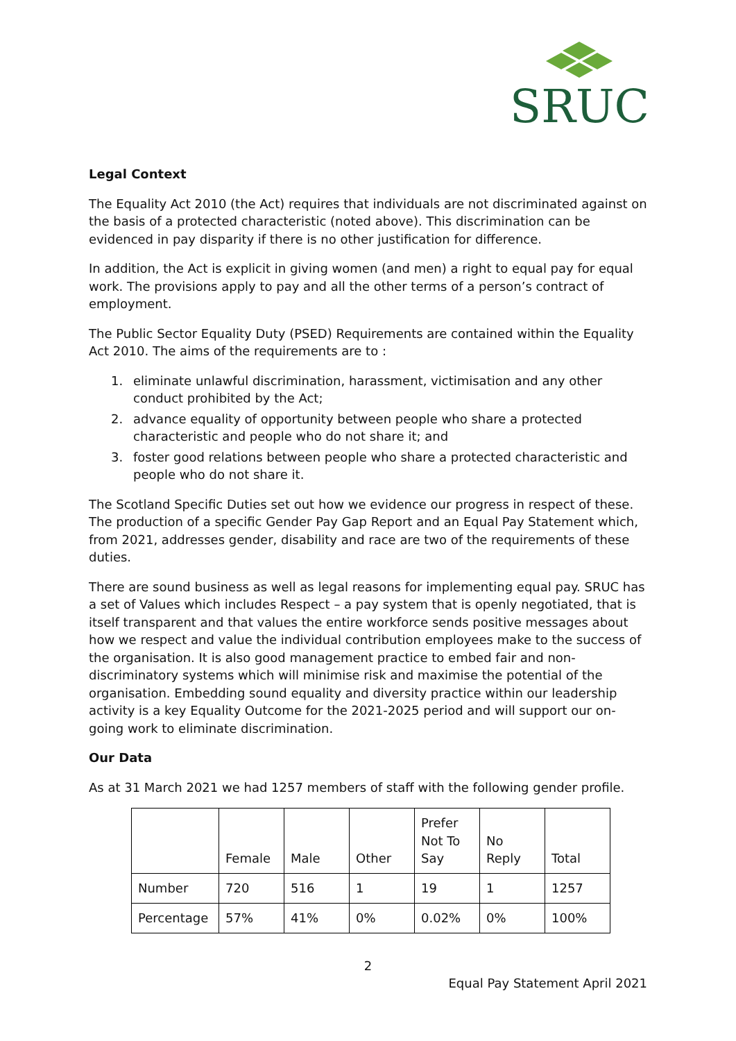SRUC
Legal Context
The Equality Act 2010 (the Act) requires that individuals are not discriminated against on the basis of a protected characteristic (noted above). This discrimination can be evidenced in pay disparity if there is no other justification for difference.
In addition, the Act is explicit in giving women (and men) a right to equal pay for equal work. The provisions apply to pay and all the other terms of a person’s contract of employment.
The Public Sector Equality Duty (PSED) Requirements are contained within the Equality Act 2010. The aims of the requirements are to :
1. eliminate unlawful discrimination, harassment, victimisation and any other conduct prohibited by the Act;
2. advance equality of opportunity between people who share a protected characteristic and people who do not share it; and
3. foster good relations between people who share a protected characteristic and people who do not share it.
The Scotland Specific Duties set out how we evidence our progress in respect of these. The production of a specific Gender Pay Gap Report and an Equal Pay Statement which, from 2021, addresses gender, disability and race are two of the requirements of these duties.
There are sound business as well as legal reasons for implementing equal pay. SRUC has a set of Values which includes Respect – a pay system that is openly negotiated, that is itself transparent and that values the entire workforce sends positive messages about how we respect and value the individual contribution employees make to the success of the organisation. It is also good management practice to embed fair and non-discriminatory systems which will minimise risk and maximise the potential of the organisation. Embedding sound equality and diversity practice within our leadership activity is a key Equality Outcome for the 2021-2025 period and will support our on-going work to eliminate discrimination.
Our Data
As at 31 March 2021 we had 1257 members of staff with the following gender profile.
| | Female | Male | Other | Prefer Not To Say | No Reply | Total |
| --- | --- | --- | --- | --- | --- | --- |
| Number | 720 | 516 | 1 | 19 | 1 | 1257 |
| Percentage | 57% | 41% | 0% | 0.02% | 0% | 100% |
2
Equal Pay Statement April 2021